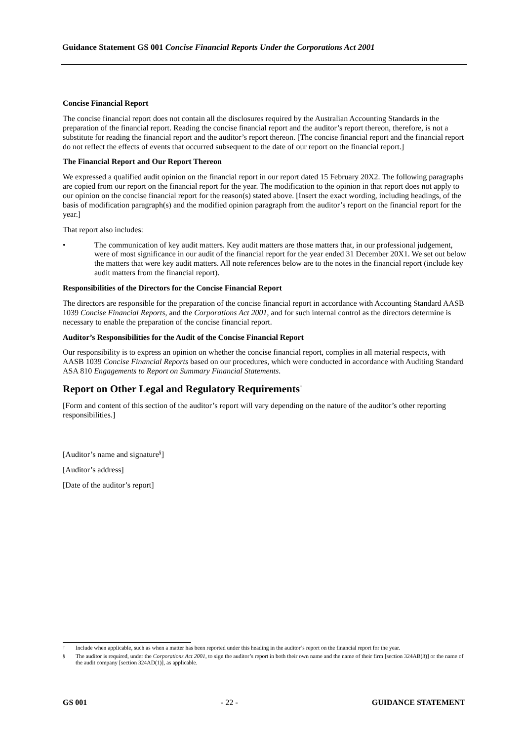Guidance Statement GS 001 Concise Financial Reports Under the Corporations Act 2001
Concise Financial Report
The concise financial report does not contain all the disclosures required by the Australian Accounting Standards in the preparation of the financial report. Reading the concise financial report and the auditor’s report thereon, therefore, is not a substitute for reading the financial report and the auditor’s report thereon. [The concise financial report and the financial report do not reflect the effects of events that occurred subsequent to the date of our report on the financial report.]
The Financial Report and Our Report Thereon
We expressed a qualified audit opinion on the financial report in our report dated 15 February 20X2. The following paragraphs are copied from our report on the financial report for the year. The modification to the opinion in that report does not apply to our opinion on the concise financial report for the reason(s) stated above. [Insert the exact wording, including headings, of the basis of modification paragraph(s) and the modified opinion paragraph from the auditor’s report on the financial report for the year.]
That report also includes:
• The communication of key audit matters. Key audit matters are those matters that, in our professional judgement, were of most significance in our audit of the financial report for the year ended 31 December 20X1. We set out below the matters that were key audit matters. All note references below are to the notes in the financial report (include key audit matters from the financial report).
Responsibilities of the Directors for the Concise Financial Report
The directors are responsible for the preparation of the concise financial report in accordance with Accounting Standard AASB 1039 Concise Financial Reports, and the Corporations Act 2001, and for such internal control as the directors determine is necessary to enable the preparation of the concise financial report.
Auditor’s Responsibilities for the Audit of the Concise Financial Report
Our responsibility is to express an opinion on whether the concise financial report, complies in all material respects, with AASB 1039 Concise Financial Reports based on our procedures, which were conducted in accordance with Auditing Standard ASA 810 Engagements to Report on Summary Financial Statements.
Report on Other Legal and Regulatory Requirements<sup>†</sup>
[Form and content of this section of the auditor’s report will vary depending on the nature of the auditor’s other reporting responsibilities.]
[Auditor’s name and signature<sup>§</sup>]
[Auditor’s address]
[Date of the auditor’s report]
<sup>†</sup> Include when applicable, such as when a matter has been reported under this heading in the auditor’s report on the financial report for the year.
<sup>§</sup> The auditor is required, under the Corporations Act 2001, to sign the auditor’s report in both their own name and the name of their firm [section 324AB(3)] or the name of the audit company [section 324AD(1)], as applicable.
GS 001 - 22 - GUIDANCE STATEMENT